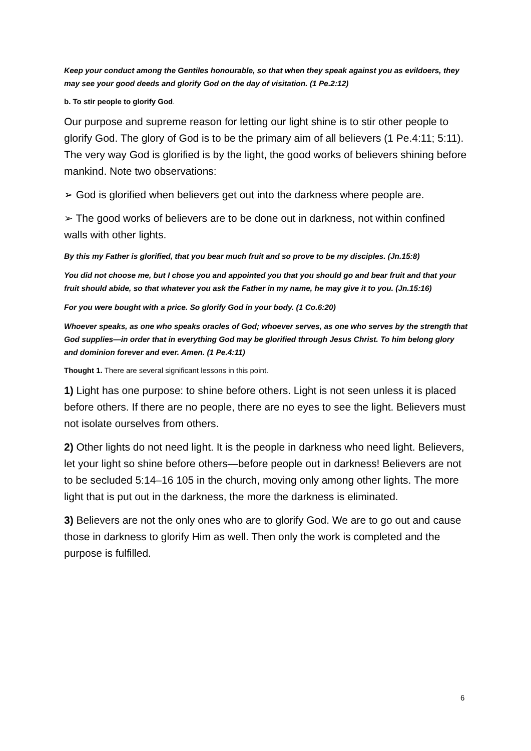Keep your conduct among the Gentiles honourable, so that when they speak against you as evildoers, they may see your good deeds and glorify God on the day of visitation. (1 Pe.2:12)
b. To stir people to glorify God.
Our purpose and supreme reason for letting our light shine is to stir other people to glorify God. The glory of God is to be the primary aim of all believers (1 Pe.4:11; 5:11). The very way God is glorified is by the light, the good works of believers shining before mankind. Note two observations:
➢ God is glorified when believers get out into the darkness where people are.
➢ The good works of believers are to be done out in darkness, not within confined walls with other lights.
By this my Father is glorified, that you bear much fruit and so prove to be my disciples. (Jn.15:8)
You did not choose me, but I chose you and appointed you that you should go and bear fruit and that your fruit should abide, so that whatever you ask the Father in my name, he may give it to you. (Jn.15:16)
For you were bought with a price. So glorify God in your body. (1 Co.6:20)
Whoever speaks, as one who speaks oracles of God; whoever serves, as one who serves by the strength that God supplies—in order that in everything God may be glorified through Jesus Christ. To him belong glory and dominion forever and ever. Amen. (1 Pe.4:11)
Thought 1. There are several significant lessons in this point.
1) Light has one purpose: to shine before others. Light is not seen unless it is placed before others. If there are no people, there are no eyes to see the light. Believers must not isolate ourselves from others.
2) Other lights do not need light. It is the people in darkness who need light. Believers, let your light so shine before others—before people out in darkness! Believers are not to be secluded 5:14–16 105 in the church, moving only among other lights. The more light that is put out in the darkness, the more the darkness is eliminated.
3) Believers are not the only ones who are to glorify God. We are to go out and cause those in darkness to glorify Him as well. Then only the work is completed and the purpose is fulfilled.
6